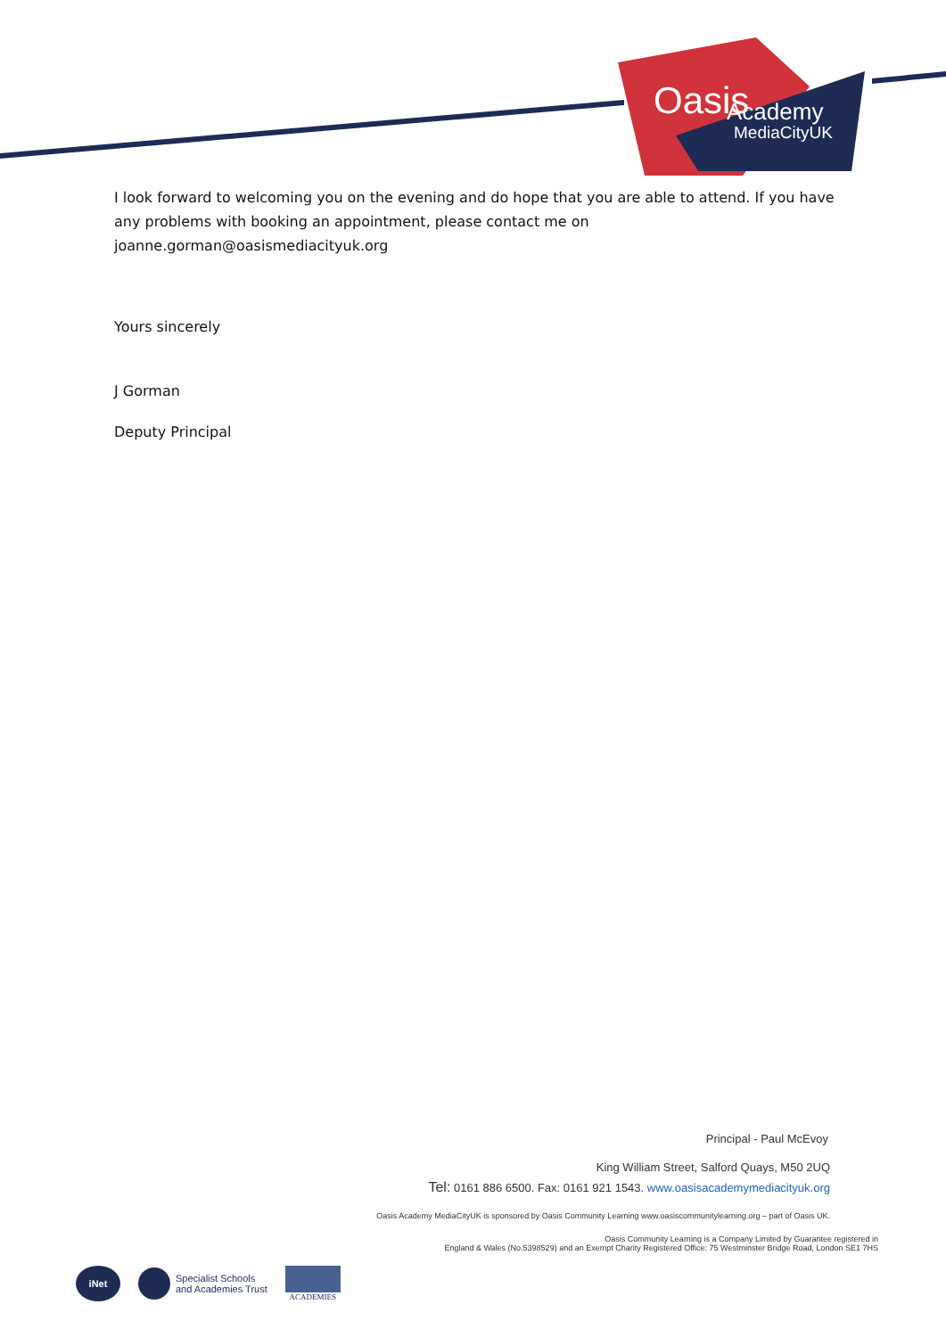Oasis
Academy
MediaCityUK
I look forward to welcoming you on the evening and do hope that you are able to attend. If you have any problems with booking an appointment, please contact me on joanne.gorman@oasismediacityuk.org
Yours sincerely
J Gorman
Deputy Principal
Principal - Paul McEvoy
King William Street, Salford Quays, M50 2UQ
Tel: 0161 886 6500. Fax: 0161 921 1543. www.oasisacademymediacityuk.org
Oasis Academy MediaCityUK is sponsored by Oasis Community Learning www.oasiscommunitylearning.org – part of Oasis UK.
Oasis Community Learning is a Company Limited by Guarantee registered in
England & Wales (No.5398529) and an Exempt Charity Registered Office: 75 Westminster Bridge Road, London SE1 7HS
iNet Specialist Schools
and Academies Trust ACADEMIES